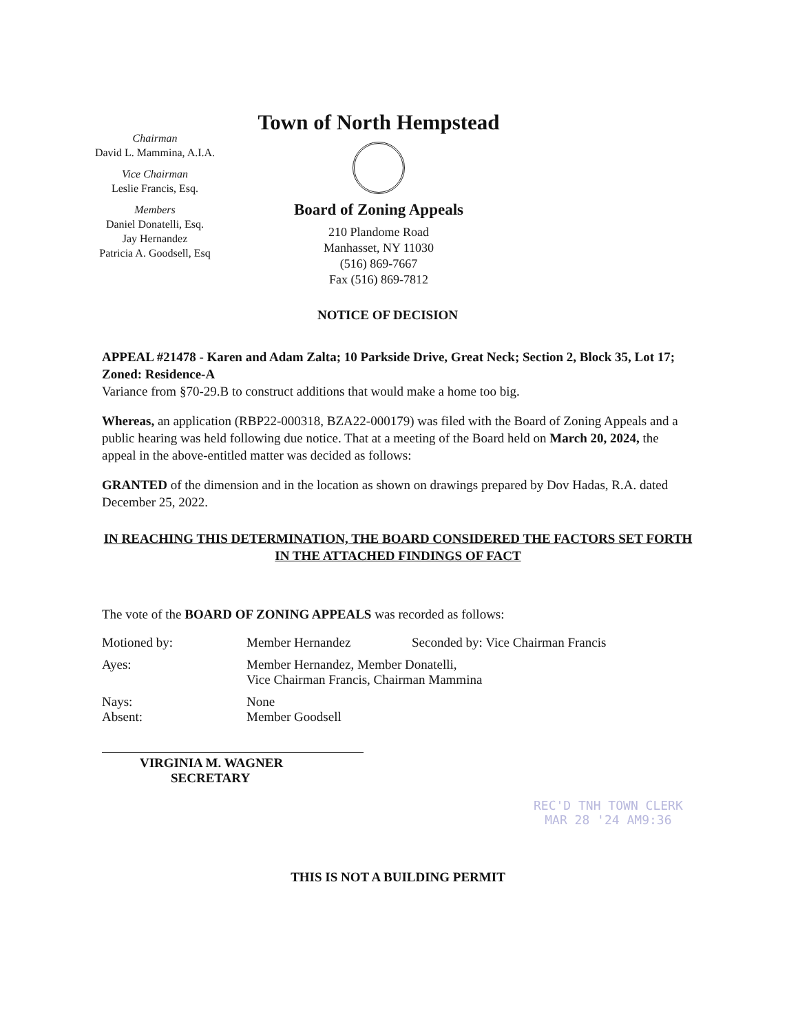Chairman
David L. Mammina, A.I.A.
Vice Chairman
Leslie Francis, Esq.
Members
Daniel Donatelli, Esq.
Jay Hernandez
Patricia A. Goodsell, Esq
Town of North Hempstead
Board of Zoning Appeals
210 Plandome Road
Manhasset, NY 11030
(516) 869-7667
Fax (516) 869-7812
NOTICE OF DECISION
APPEAL #21478 - Karen and Adam Zalta; 10 Parkside Drive, Great Neck; Section 2, Block 35, Lot 17; Zoned: Residence-A
Variance from §70-29.B to construct additions that would make a home too big.
Whereas, an application (RBP22-000318, BZA22-000179) was filed with the Board of Zoning Appeals and a public hearing was held following due notice. That at a meeting of the Board held on March 20, 2024, the appeal in the above-entitled matter was decided as follows:
GRANTED of the dimension and in the location as shown on drawings prepared by Dov Hadas, R.A. dated December 25, 2022.
IN REACHING THIS DETERMINATION, THE BOARD CONSIDERED THE FACTORS SET FORTH IN THE ATTACHED FINDINGS OF FACT
The vote of the BOARD OF ZONING APPEALS was recorded as follows:
Motioned by: Member Hernandez Seconded by: Vice Chairman Francis
Ayes: Member Hernandez, Member Donatelli,
Vice Chairman Francis, Chairman Mammina
Nays: None
Absent: Member Goodsell
VIRGINIA M. WAGNER
SECRETARY
THIS IS NOT A BUILDING PERMIT
REC'D TNH TOWN CLERK
MAR 28 '24 AM9:36